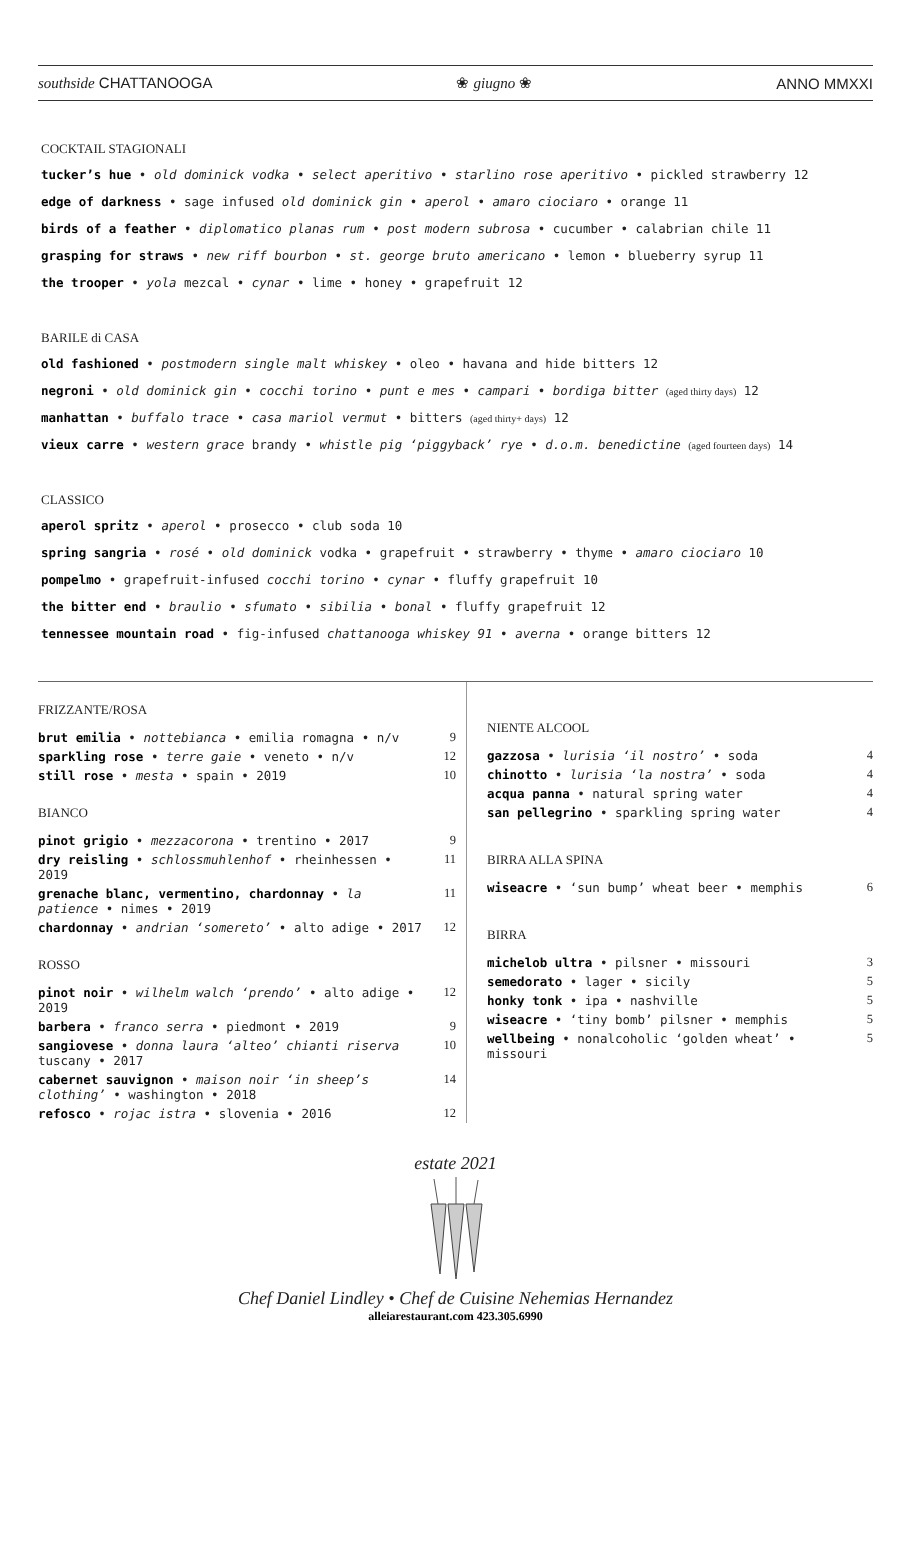southside CHATTANOOGA ❀ giugno ❀ ANNO MMXXI
COCKTAIL STAGIONALI
tucker’s hue • old dominick vodka • select aperitivo • starlino rose aperitivo • pickled strawberry 12
edge of darkness • sage infused old dominick gin • aperol • amaro ciociaro • orange 11
birds of a feather • diplomatico planas rum • post modern subrosa • cucumber • calabrian chile 11
grasping for straws • new riff bourbon • st. george bruto americano • lemon • blueberry syrup 11
the trooper • yola mezcal • cynar • lime • honey • grapefruit 12
BARILE di CASA
old fashioned • postmodern single malt whiskey • oleo • havana and hide bitters 12
negroni • old dominick gin • cocchi torino • punt e mes • campari • bordiga bitter (aged thirty days) 12
manhattan • buffalo trace • casa mariol vermut • bitters (aged thirty+ days) 12
vieux carre • western grace brandy • whistle pig ‘piggyback’ rye • d.o.m. benedictine (aged fourteen days) 14
CLASSICO
aperol spritz • aperol • prosecco • club soda 10
spring sangria • rosé • old dominick vodka • grapefruit • strawberry • thyme • amaro ciociaro 10
pompelmo • grapefruit-infused cocchi torino • cynar • fluffy grapefruit 10
the bitter end • braulio • sfumato • sibilia • bonal • fluffy grapefruit 12
tennessee mountain road • fig-infused chattanooga whiskey 91 • averna • orange bitters 12
FRIZZANTE/ROSA
| brut emilia • nottebianca • emilia romagna • n/v | 9 |
| sparkling rose • terre gaie • veneto • n/v | 12 |
| still rose • mesta • spain • 2019 | 10 |
BIANCO
| pinot grigio • mezzacorona • trentino • 2017 | 9 |
| dry reisling • schlossmuhlenhof • rheinhessen • 2019 | 11 |
| grenache blanc, vermentino, chardonnay • la patience • nimes • 2019 | 11 |
| chardonnay • andrian ‘somereto’ • alto adige • 2017 | 12 |
ROSSO
| pinot noir • wilhelm walch ‘prendo’ • alto adige • 2019 | 12 |
| barbera • franco serra • piedmont • 2019 | 9 |
| sangiovese • donna laura ‘alteo’ chianti riserva tuscany • 2017 | 10 |
| cabernet sauvignon • maison noir ‘in sheep’s clothing’ • washington • 2018 | 14 |
| refosco • rojac istra • slovenia • 2016 | 12 |
NIENTE ALCOOL
| gazzosa • lurisia ‘il nostro’ • soda | 4 |
| chinotto • lurisia ‘la nostra’ • soda | 4 |
| acqua panna • natural spring water | 4 |
| san pellegrino • sparkling spring water | 4 |
BIRRA ALLA SPINA
| wiseacre • ‘sun bump’ wheat beer • memphis | 6 |
BIRRA
| michelob ultra • pilsner • missouri | 3 |
| semedorato • lager • sicily | 5 |
| honky tonk • ipa • nashville | 5 |
| wiseacre • ‘tiny bomb’ pilsner • memphis | 5 |
| wellbeing • nonalcoholic ‘golden wheat’ • missouri | 5 |
estate 2021
Chef Daniel Lindley • Chef de Cuisine Nehemias Hernandez
alleiarestaurant.com 423.305.6990